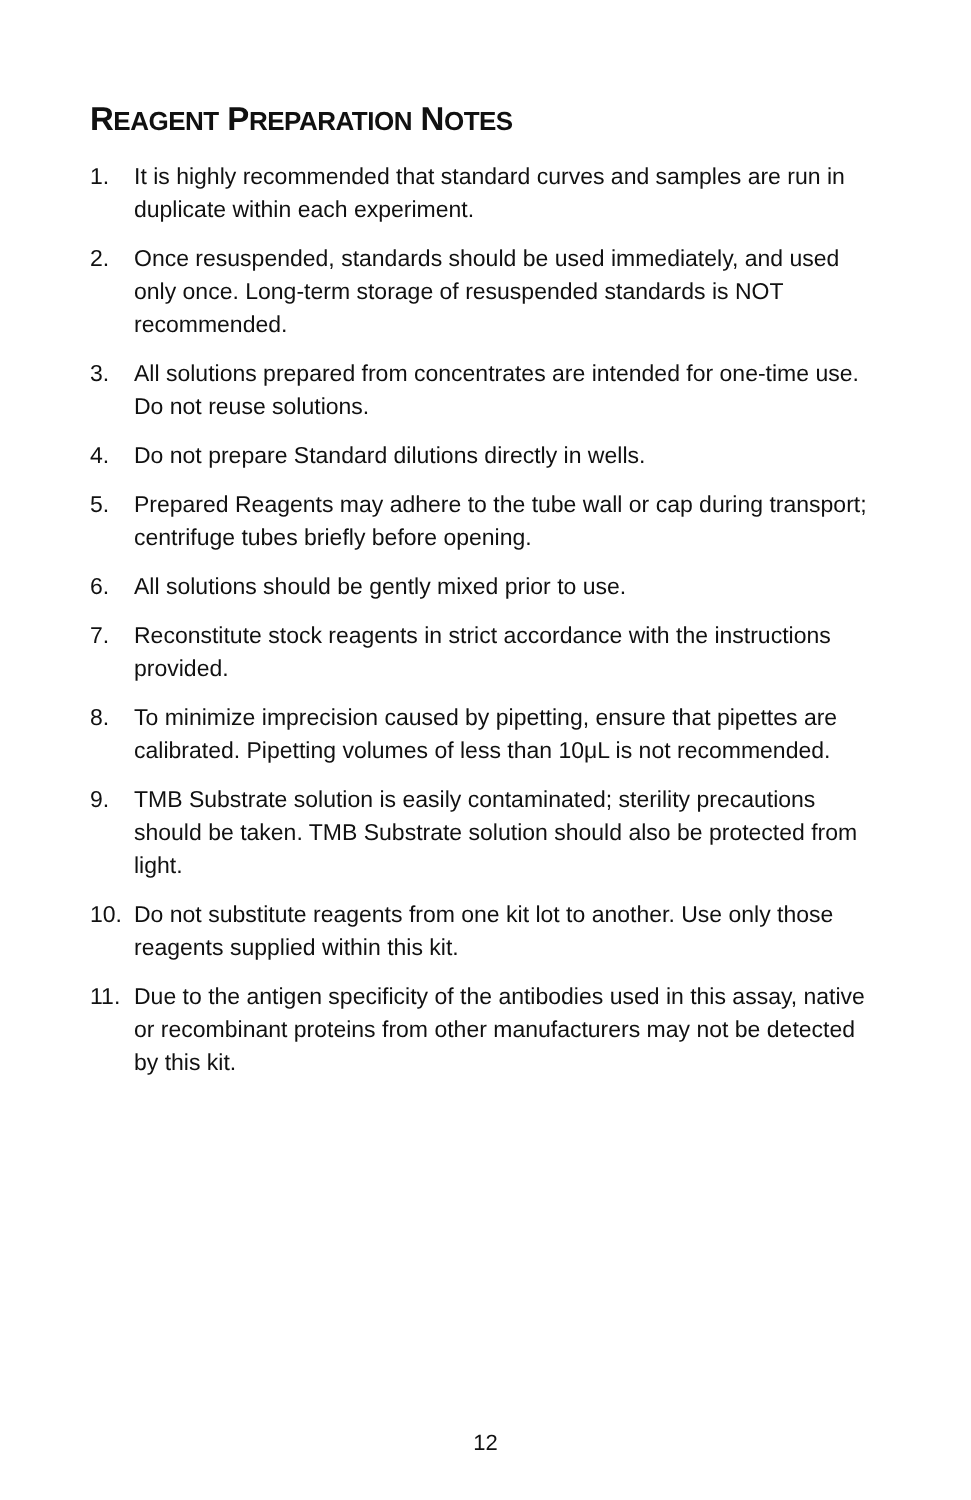REAGENT PREPARATION NOTES
1. It is highly recommended that standard curves and samples are run in duplicate within each experiment.
2. Once resuspended, standards should be used immediately, and used only once. Long-term storage of resuspended standards is NOT recommended.
3. All solutions prepared from concentrates are intended for one-time use. Do not reuse solutions.
4. Do not prepare Standard dilutions directly in wells.
5. Prepared Reagents may adhere to the tube wall or cap during transport; centrifuge tubes briefly before opening.
6. All solutions should be gently mixed prior to use.
7. Reconstitute stock reagents in strict accordance with the instructions provided.
8. To minimize imprecision caused by pipetting, ensure that pipettes are calibrated. Pipetting volumes of less than 10μL is not recommended.
9. TMB Substrate solution is easily contaminated; sterility precautions should be taken. TMB Substrate solution should also be protected from light.
10. Do not substitute reagents from one kit lot to another. Use only those reagents supplied within this kit.
11. Due to the antigen specificity of the antibodies used in this assay, native or recombinant proteins from other manufacturers may not be detected by this kit.
12